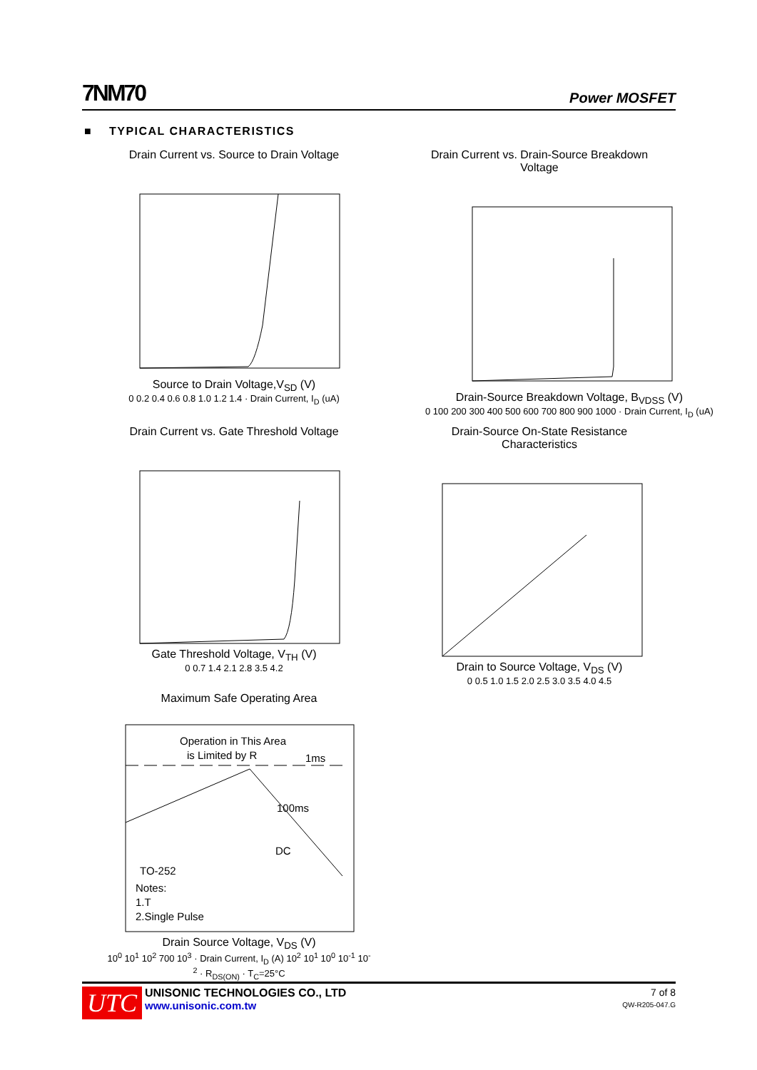7NM70 Power MOSFET
■ TYPICAL CHARACTERISTICS
Drain Current vs. Source to Drain Voltage
Source to Drain Voltage,V<sub>SD</sub> (V)
0 0.2 0.4 0.6 0.8 1.0 1.2 1.4 · Drain Current, I<sub>D</sub> (uA)
Drain Current vs. Drain-Source Breakdown Voltage
Drain-Source Breakdown Voltage, B<sub>VDSS</sub> (V)
0 100 200 300 400 500 600 700 800 900 1000 · Drain Current, I<sub>D</sub> (uA)
Drain Current vs. Gate Threshold Voltage
Gate Threshold Voltage, V<sub>TH</sub> (V)
0 0.7 1.4 2.1 2.8 3.5 4.2
Drain-Source On-State Resistance Characteristics
Drain to Source Voltage, V<sub>DS</sub> (V)
0 0.5 1.0 1.5 2.0 2.5 3.0 3.5 4.0 4.5
Maximum Safe Operating Area
Operation in This Area
is Limited by R
1ms
100ms
DC
TO-252
Notes:
1.T
2.Single Pulse
Drain Source Voltage, V<sub>DS</sub> (V)
10<sup>0</sup> 10<sup>1</sup> 10<sup>2</sup> 700 10<sup>3</sup> · Drain Current, I<sub>D</sub> (A) 10<sup>2</sup> 10<sup>1</sup> 10<sup>0</sup> 10<sup>-1</sup> 10<sup>-2</sup> · R<sub>DS(ON)</sub> · T<sub>C</sub>=25°C
UTC
UNISONIC TECHNOLOGIES CO., LTD
www.unisonic.com.tw
7 of 8
QW-R205-047.G